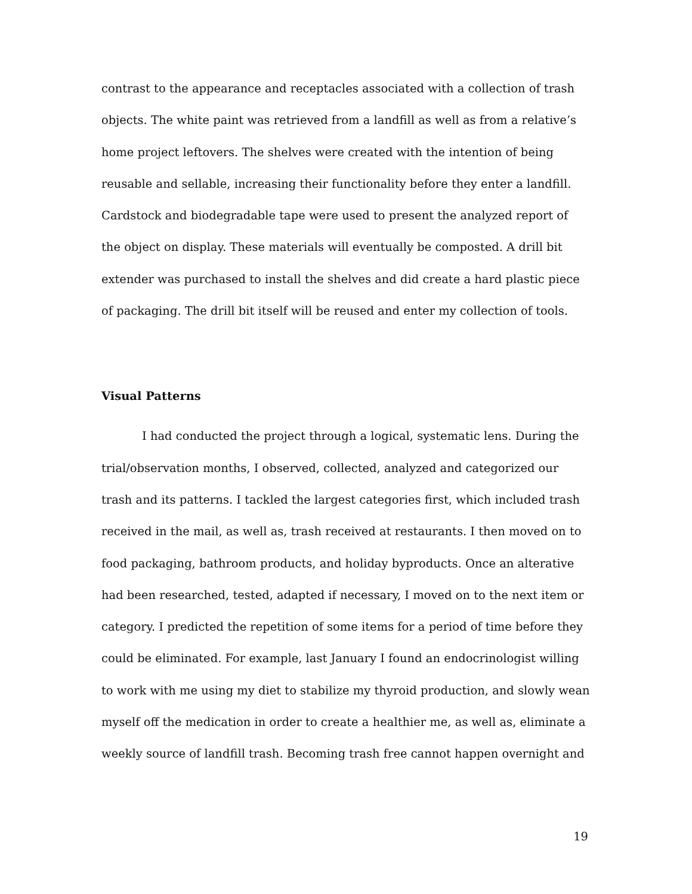contrast to the appearance and receptacles associated with a collection of trash objects. The white paint was retrieved from a landfill as well as from a relative’s home project leftovers. The shelves were created with the intention of being reusable and sellable, increasing their functionality before they enter a landfill. Cardstock and biodegradable tape were used to present the analyzed report of the object on display. These materials will eventually be composted. A drill bit extender was purchased to install the shelves and did create a hard plastic piece of packaging. The drill bit itself will be reused and enter my collection of tools.
Visual Patterns
I had conducted the project through a logical, systematic lens. During the trial/observation months, I observed, collected, analyzed and categorized our trash and its patterns. I tackled the largest categories first, which included trash received in the mail, as well as, trash received at restaurants. I then moved on to food packaging, bathroom products, and holiday byproducts. Once an alterative had been researched, tested, adapted if necessary, I moved on to the next item or category. I predicted the repetition of some items for a period of time before they could be eliminated. For example, last January I found an endocrinologist willing to work with me using my diet to stabilize my thyroid production, and slowly wean myself off the medication in order to create a healthier me, as well as, eliminate a weekly source of landfill trash. Becoming trash free cannot happen overnight and
19